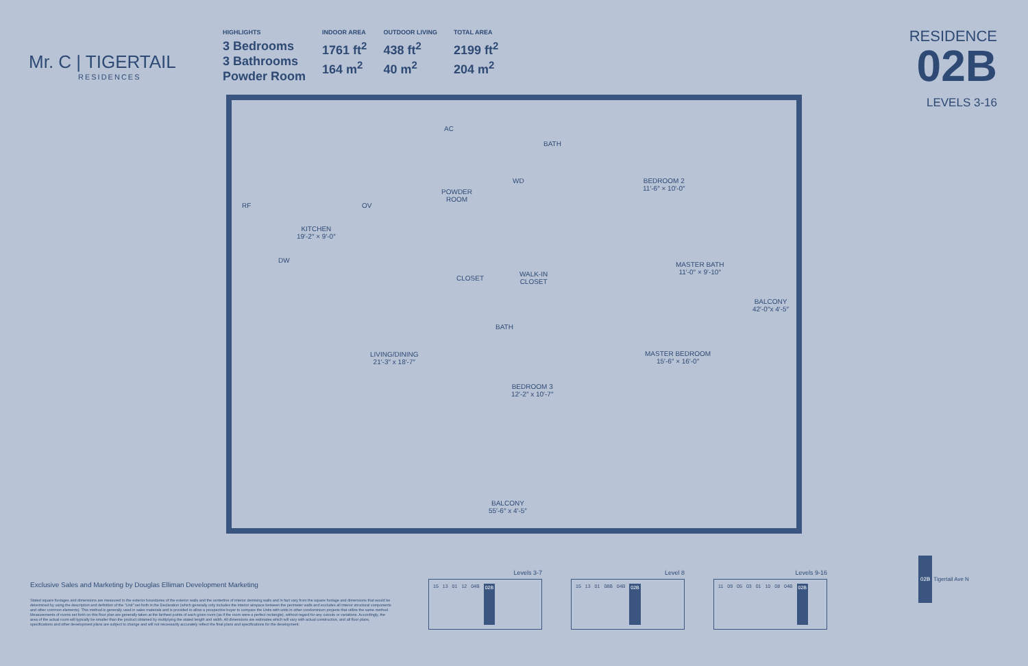Mr. C | TIGERTAIL
RESIDENCES
HIGHLIGHTS
3 Bedrooms
3 Bathrooms
Powder Room
INDOOR AREA
1761 ft<sup>2</sup>
164 m<sup>2</sup>
OUTDOOR LIVING
438 ft<sup>2</sup>
40 m<sup>2</sup>
TOTAL AREA
2199 ft<sup>2</sup>
204 m<sup>2</sup>
RESIDENCE
02B
LEVELS 3-16
AC
BATH
BEDROOM 2
11′-6″ × 10′-0″
WD
POWDER
ROOM
RF OV
KITCHEN
19′-2″ × 9′-0″
DW
CLOSET
WALK-IN
CLOSET
MASTER BATH
11′-0″ × 9′-10″
BALCONY
42′-0″x 4′-5″
BATH
LIVING/DINING
21′-3″ x 18′-7″
MASTER BEDROOM
15′-6″ × 16′-0″
BEDROOM 3
12′-2″ x 10′-7″
BALCONY
55′-6″ x 4′-5″
Exclusive Sales and Marketing by Douglas Elliman Development Marketing
Stated square footages and dimensions are measured to the exterior boundaries of the exterior walls and the centerline of interior demising walls and in fact vary from the square footage and dimensions that would be determined by using the description and definition of the "Unit" set forth in the Declaration (which generally only includes the interior airspace between the perimeter walls and excludes all interior structural components and other common elements). This method is generally used in sales materials and is provided to allow a prospective buyer to compare the Units with units in other condominium projects that utilize the same method. Measurements of rooms set forth on this floor plan are generally taken at the farthest points of each given room (as if the room were a perfect rectangle), without regard for any cutouts or variations. Accordingly, the area of the actual room will typically be smaller than the product obtained by multiplying the stated length and width. All dimensions are estimates which will vary with actual construction, and all floor plans, specifications and other development plans are subject to change and will not necessarily accurately reflect the final plans and specifications for the development.
Levels 3-7
15 13 01 12 04B 02B
Level 8
15 13 01 08B 04B 02B
Levels 9-16
11 09 05 03 01 10 08 04B 02B
02B Tigertail Ave N